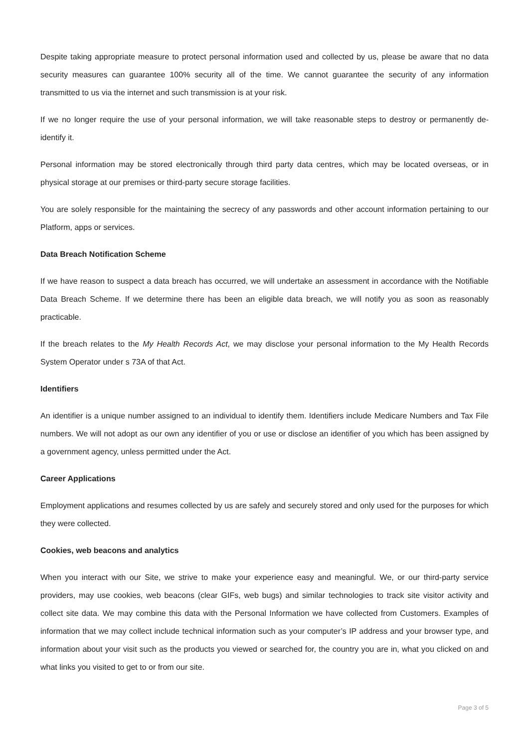Despite taking appropriate measure to protect personal information used and collected by us, please be aware that no data security measures can guarantee 100% security all of the time. We cannot guarantee the security of any information transmitted to us via the internet and such transmission is at your risk.
If we no longer require the use of your personal information, we will take reasonable steps to destroy or permanently de-identify it.
Personal information may be stored electronically through third party data centres, which may be located overseas, or in physical storage at our premises or third-party secure storage facilities.
You are solely responsible for the maintaining the secrecy of any passwords and other account information pertaining to our Platform, apps or services.
Data Breach Notification Scheme
If we have reason to suspect a data breach has occurred, we will undertake an assessment in accordance with the Notifiable Data Breach Scheme. If we determine there has been an eligible data breach, we will notify you as soon as reasonably practicable.
If the breach relates to the My Health Records Act, we may disclose your personal information to the My Health Records System Operator under s 73A of that Act.
Identifiers
An identifier is a unique number assigned to an individual to identify them. Identifiers include Medicare Numbers and Tax File numbers. We will not adopt as our own any identifier of you or use or disclose an identifier of you which has been assigned by a government agency, unless permitted under the Act.
Career Applications
Employment applications and resumes collected by us are safely and securely stored and only used for the purposes for which they were collected.
Cookies, web beacons and analytics
When you interact with our Site, we strive to make your experience easy and meaningful. We, or our third-party service providers, may use cookies, web beacons (clear GIFs, web bugs) and similar technologies to track site visitor activity and collect site data. We may combine this data with the Personal Information we have collected from Customers. Examples of information that we may collect include technical information such as your computer’s IP address and your browser type, and information about your visit such as the products you viewed or searched for, the country you are in, what you clicked on and what links you visited to get to or from our site.
Page 3 of 5